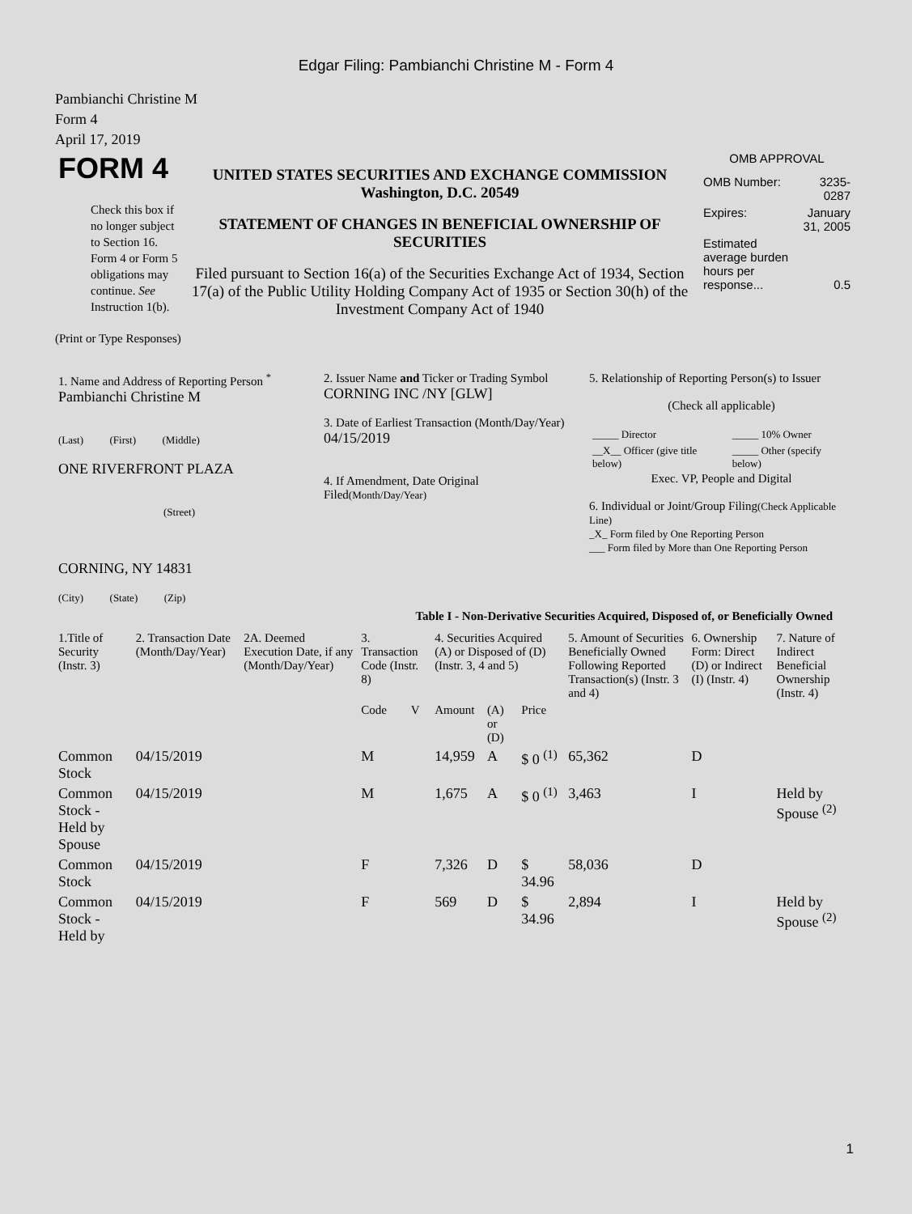Edgar Filing: Pambianchi Christine M - Form 4
Pambianchi Christine M
Form 4
April 17, 2019
| FORM 4 Check this box if no longer subject to Section 16. Form 4 or Form 5 obligations may continue. See Instruction 1(b). | UNITED STATES SECURITIES AND EXCHANGE COMMISSION Washington, D.C. 20549 STATEMENT OF CHANGES IN BENEFICIAL OWNERSHIP OF SECURITIES Filed pursuant to Section 16(a) of the Securities Exchange Act of 1934, Section 17(a) of the Public Utility Holding Company Act of 1935 or Section 30(h) of the Investment Company Act of 1940 | OMB APPROVAL / OMB Number: / 3235-0287 / / Expires: / January 31, 2005 / / Estimated average burden hours per response... / 0.5 / |
(Print or Type Responses)
| 1. Name and Address of Reporting Person <sup>*</sup> Pambianchi Christine M (Last) (First) (Middle) ONE RIVERFRONT PLAZA (Street) CORNING, NY 14831 (City) (State) (Zip) | 2. Issuer Name and Ticker or Trading Symbol CORNING INC /NY [GLW] 3. Date of Earliest Transaction (Month/Day/Year) 04/15/2019 4. If Amendment, Date Original Filed (Month/Day/Year) | 5. Relationship of Reporting Person(s) to Issuer (Check all applicable) / _____ Director / _____ 10% Owner / / __X__ Officer (give title below) / _____ Other (specify below) / Exec. VP, People and Digital 6. Individual or Joint/Group Filing (Check Applicable Line) _X_ Form filed by One Reporting Person ___ Form filed by More than One Reporting Person |
Table I - Non-Derivative Securities Acquired, Disposed of, or Beneficially Owned
| 1.Title of Security (Instr. 3) | 2. Transaction Date (Month/Day/Year) | 2A. Deemed Execution Date, if any (Month/Day/Year) | 3. Transaction Code (Instr. 8) | | 4. Securities Acquired (A) or Disposed of (D) (Instr. 3, 4 and 5) | | | 5. Amount of Securities Beneficially Owned Following Reported Transaction(s) (Instr. 3 and 4) | 6. Ownership Form: Direct (D) or Indirect (I) (Instr. 4) | 7. Nature of Indirect Beneficial Ownership (Instr. 4) |
| --- | --- | --- | --- | --- | --- | --- | --- | --- | --- | --- |
| | | | Code | V | Amount | (A) or (D) | Price | | | |
| Common Stock | 04/15/2019 | | M | | 14,959 | A | $ 0 <sup>(1)</sup> | 65,362 | D | |
| Common Stock - Held by Spouse | 04/15/2019 | | M | | 1,675 | A | $ 0 <sup>(1)</sup> | 3,463 | I | Held by Spouse <sup>(2)</sup> |
| Common Stock | 04/15/2019 | | F | | 7,326 | D | $ 34.96 | 58,036 | D | |
| Common Stock - Held by | 04/15/2019 | | F | | 569 | D | $ 34.96 | 2,894 | I | Held by Spouse <sup>(2)</sup> |
1